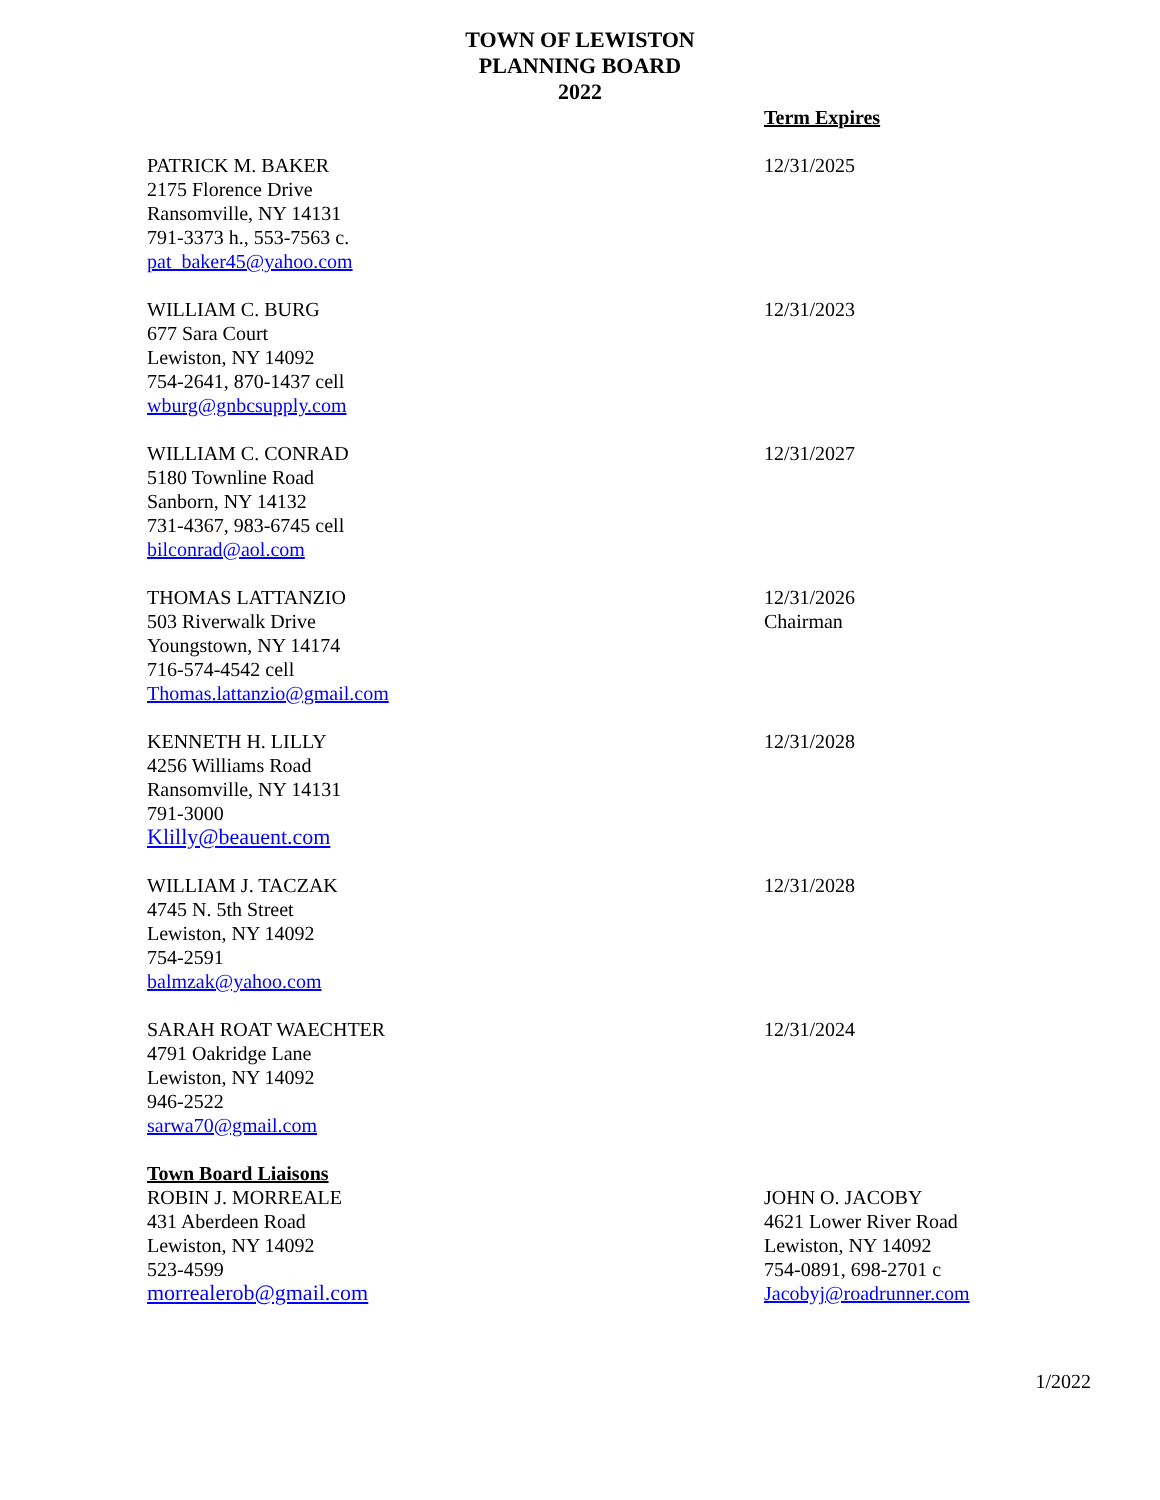TOWN OF LEWISTON
PLANNING BOARD
2022
Term Expires
PATRICK M. BAKER
2175 Florence Drive
Ransomville, NY 14131
791-3373 h., 553-7563 c.
pat_baker45@yahoo.com
12/31/2025
WILLIAM C. BURG
677 Sara Court
Lewiston, NY 14092
754-2641, 870-1437 cell
wburg@gnbcsupply.com
12/31/2023
WILLIAM C. CONRAD
5180 Townline Road
Sanborn, NY 14132
731-4367, 983-6745 cell
bilconrad@aol.com
12/31/2027
THOMAS LATTANZIO
503 Riverwalk Drive
Youngstown, NY 14174
716-574-4542 cell
Thomas.lattanzio@gmail.com
12/31/2026
Chairman
KENNETH H. LILLY
4256 Williams Road
Ransomville, NY 14131
791-3000
Klilly@beauent.com
12/31/2028
WILLIAM J. TACZAK
4745 N. 5th Street
Lewiston, NY 14092
754-2591
balmzak@yahoo.com
12/31/2028
SARAH ROAT WAECHTER
4791 Oakridge Lane
Lewiston, NY 14092
946-2522
sarwa70@gmail.com
12/31/2024
Town Board Liaisons
ROBIN J. MORREALE
431 Aberdeen Road
Lewiston, NY 14092
523-4599
morrealerob@gmail.com
JOHN O. JACOBY
4621 Lower River Road
Lewiston, NY 14092
754-0891, 698-2701 c
Jacobyj@roadrunner.com
1/2022